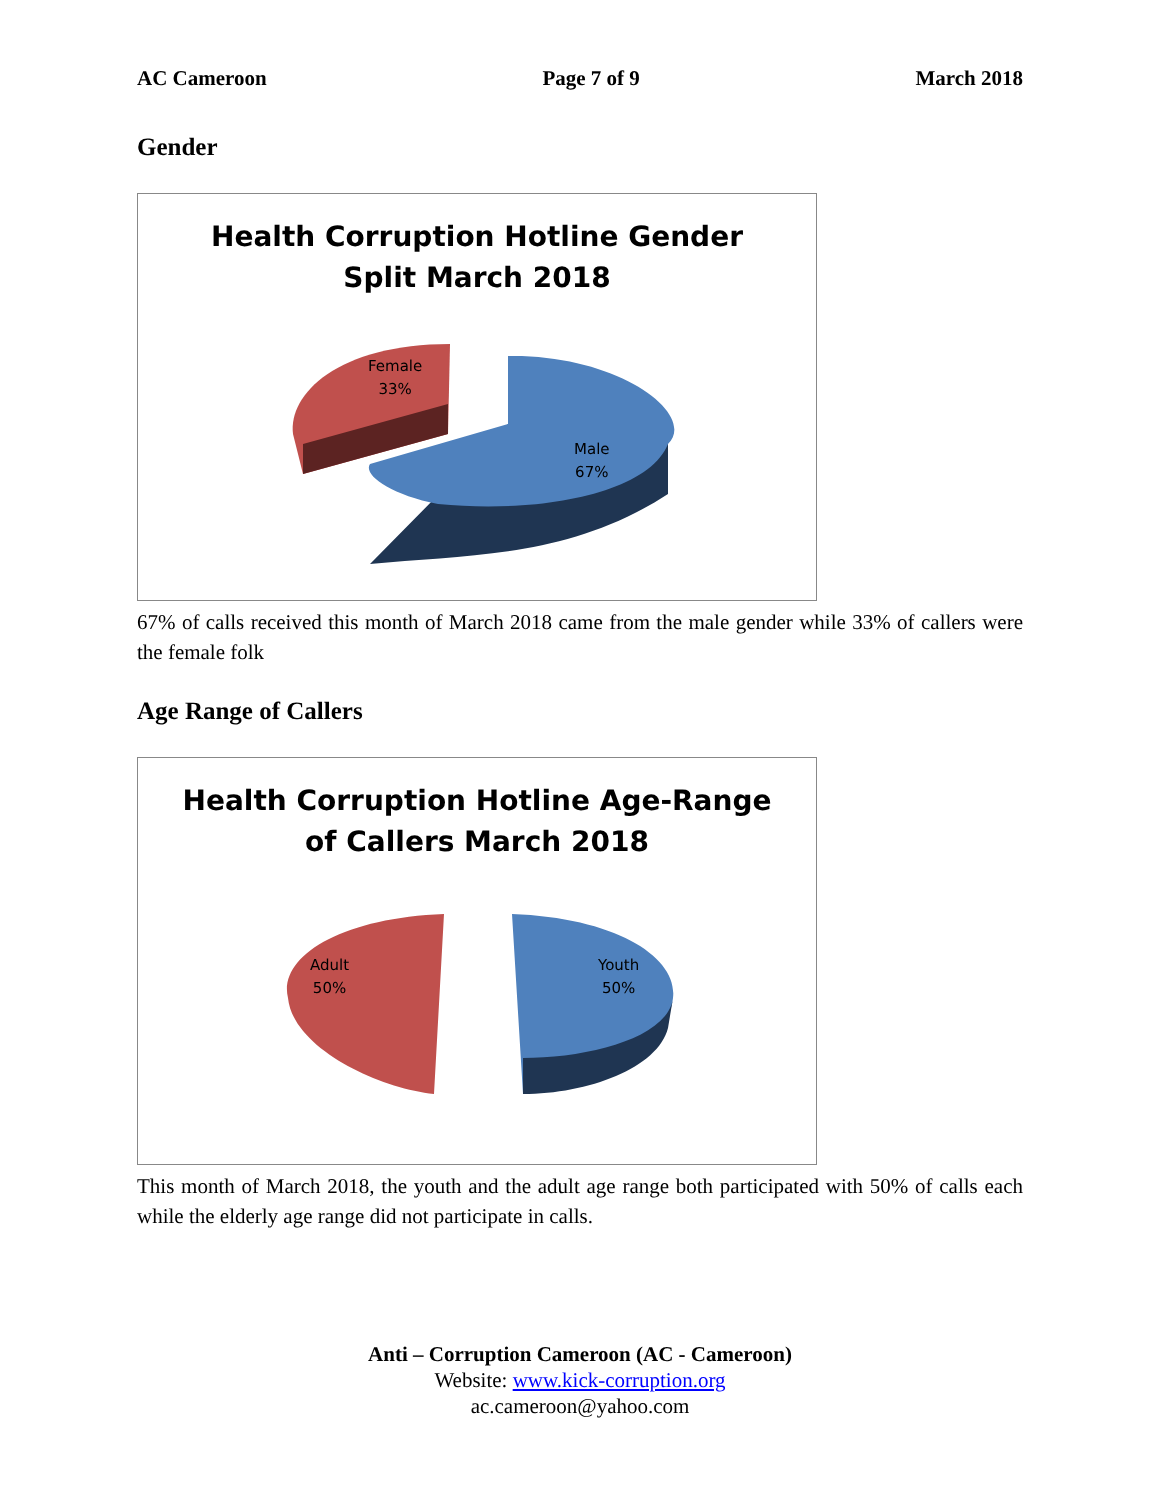AC Cameroon Page 7 of 9 March 2018
Gender
Health Corruption Hotline Gender
Split March 2018
Female
33%
Male
67%
67% of calls received this month of March 2018 came from the male gender while 33% of callers were the female folk
Age Range of Callers
Health Corruption Hotline Age-Range
of Callers March 2018
Adult
50%
Youth
50%
This month of March 2018, the youth and the adult age range both participated with 50% of calls each while the elderly age range did not participate in calls.
Anti – Corruption Cameroon (AC - Cameroon)
Website: www.kick-corruption.org
ac.cameroon@yahoo.com